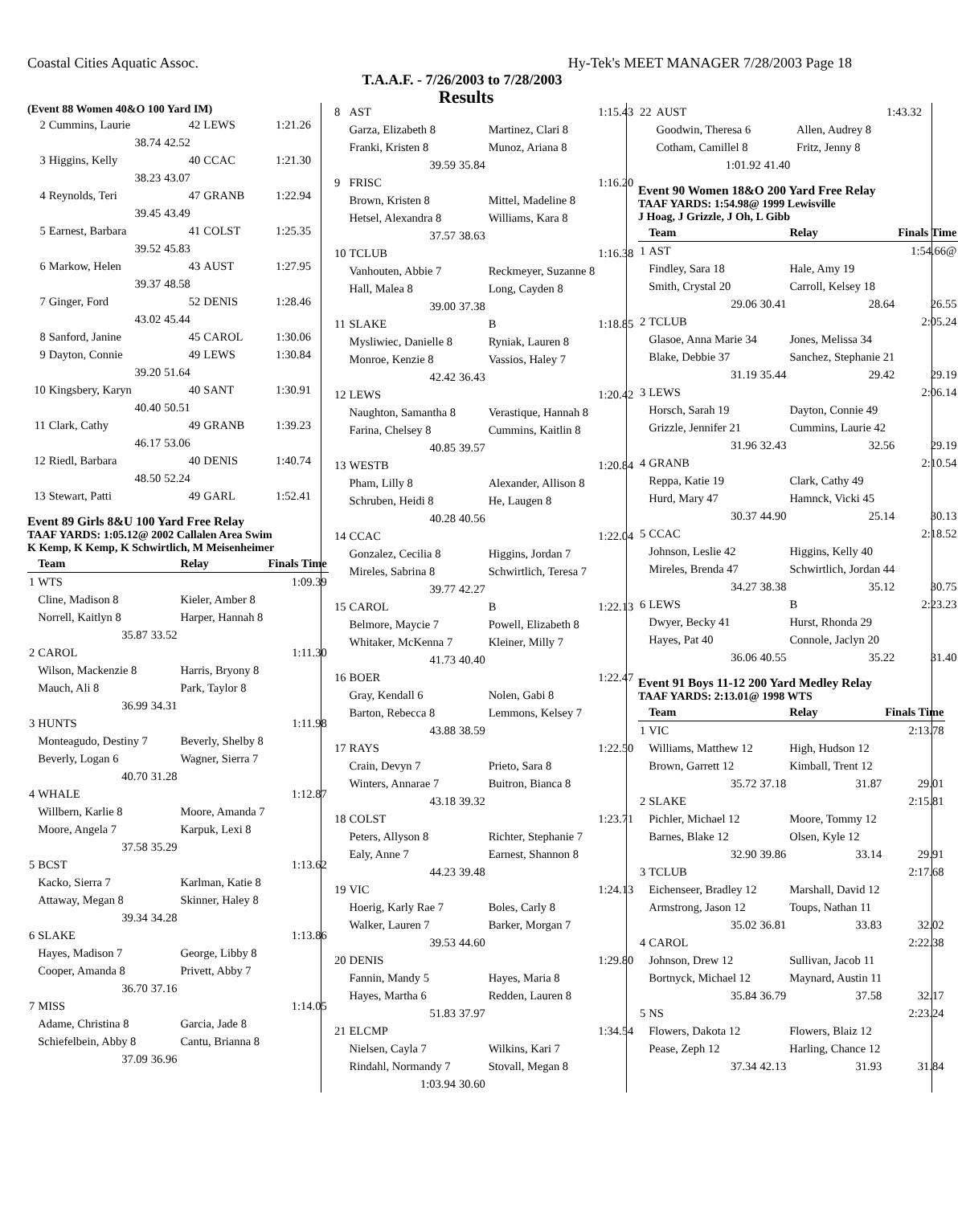Coastal Cities Aquatic Assoc. Hy-Tek's MEET MANAGER 7/28/2003 Page 18
T.A.A.F. - 7/26/2003 to 7/28/2003
Results
(Event 88 Women 40&O 100 Yard IM)
| 2 | Cummins, Laurie | 42 | LEWS | 1:21.26 |
| | 38.74 | 42.52 | | |
| 3 | Higgins, Kelly | 40 | CCAC | 1:21.30 |
| | 38.23 | 43.07 | | |
| 4 | Reynolds, Teri | 47 | GRANB | 1:22.94 |
| | 39.45 | 43.49 | | |
| 5 | Earnest, Barbara | 41 | COLST | 1:25.35 |
| | 39.52 | 45.83 | | |
| 6 | Markow, Helen | 43 | AUST | 1:27.95 |
| | 39.37 | 48.58 | | |
| 7 | Ginger, Ford | 52 | DENIS | 1:28.46 |
| | 43.02 | 45.44 | | |
| 8 | Sanford, Janine | 45 | CAROL | 1:30.06 |
| 9 | Dayton, Connie | 49 | LEWS | 1:30.84 |
| | 39.20 | 51.64 | | |
| 10 | Kingsbery, Karyn | 40 | SANT | 1:30.91 |
| | 40.40 | 50.51 | | |
| 11 | Clark, Cathy | 49 | GRANB | 1:39.23 |
| | 46.17 | 53.06 | | |
| 12 | Riedl, Barbara | 40 | DENIS | 1:40.74 |
| | 48.50 | 52.24 | | |
| 13 | Stewart, Patti | 49 | GARL | 1:52.41 |
Event 89 Girls 8&U 100 Yard Free Relay
TAAF YARDS: 1:05.12@ 2002 Callalen Area Swim
K Kemp, K Kemp, K Schwirtlich, M Meisenheimer
| | Team | | Relay | Finals Time |
| --- | --- | --- | --- | --- |
| 1 | WTS | | | 1:09.39 |
| | Cline, Madison 8 | | Kieler, Amber 8 | |
| | Norrell, Kaitlyn 8 | | Harper, Hannah 8 | |
| | 35.87 | 33.52 | | |
| 2 | CAROL | | | 1:11.30 |
| | Wilson, Mackenzie 8 | | Harris, Bryony 8 | |
| | Mauch, Ali 8 | | Park, Taylor 8 | |
| | 36.99 | 34.31 | | |
| 3 | HUNTS | | | 1:11.98 |
| | Monteagudo, Destiny 7 | | Beverly, Shelby 8 | |
| | Beverly, Logan 6 | | Wagner, Sierra 7 | |
| | 40.70 | 31.28 | | |
| 4 | WHALE | | | 1:12.87 |
| | Willbern, Karlie 8 | | Moore, Amanda 7 | |
| | Moore, Angela 7 | | Karpuk, Lexi 8 | |
| | 37.58 | 35.29 | | |
| 5 | BCST | | | 1:13.62 |
| | Kacko, Sierra 7 | | Karlman, Katie 8 | |
| | Attaway, Megan 8 | | Skinner, Haley 8 | |
| | 39.34 | 34.28 | | |
| 6 | SLAKE | | | 1:13.86 |
| | Hayes, Madison 7 | | George, Libby 8 | |
| | Cooper, Amanda 8 | | Privett, Abby 7 | |
| | 36.70 | 37.16 | | |
| 7 | MISS | | | 1:14.05 |
| | Adame, Christina 8 | | Garcia, Jade 8 | |
| | Schiefelbein, Abby 8 | | Cantu, Brianna 8 | |
| | 37.09 | 36.96 | | |
| 8 | AST | | | 1:15.43 |
| | Garza, Elizabeth 8 | | Martinez, Clari 8 | |
| | Franki, Kristen 8 | | Munoz, Ariana 8 | |
| | 39.59 | 35.84 | | |
| 9 | FRISC | | | 1:16.20 |
| | Brown, Kristen 8 | | Mittel, Madeline 8 | |
| | Hetsel, Alexandra 8 | | Williams, Kara 8 | |
| | 37.57 | 38.63 | | |
| 10 | TCLUB | | | 1:16.38 |
| | Vanhouten, Abbie 7 | | Reckmeyer, Suzanne 8 | |
| | Hall, Malea 8 | | Long, Cayden 8 | |
| | 39.00 | 37.38 | | |
| 11 | SLAKE | | B | 1:18.85 |
| | Mysliwiec, Danielle 8 | | Ryniak, Lauren 8 | |
| | Monroe, Kenzie 8 | | Vassios, Haley 7 | |
| | 42.42 | 36.43 | | |
| 12 | LEWS | | | 1:20.42 |
| | Naughton, Samantha 8 | | Verastique, Hannah 8 | |
| | Farina, Chelsey 8 | | Cummins, Kaitlin 8 | |
| | 40.85 | 39.57 | | |
| 13 | WESTB | | | 1:20.84 |
| | Pham, Lilly 8 | | Alexander, Allison 8 | |
| | Schruben, Heidi 8 | | He, Laugen 8 | |
| | 40.28 | 40.56 | | |
| 14 | CCAC | | | 1:22.04 |
| | Gonzalez, Cecilia 8 | | Higgins, Jordan 7 | |
| | Mireles, Sabrina 8 | | Schwirtlich, Teresa 7 | |
| | 39.77 | 42.27 | | |
| 15 | CAROL | | B | 1:22.13 |
| | Belmore, Maycie 7 | | Powell, Elizabeth 8 | |
| | Whitaker, McKenna 7 | | Kleiner, Milly 7 | |
| | 41.73 | 40.40 | | |
| 16 | BOER | | | 1:22.47 |
| | Gray, Kendall 6 | | Nolen, Gabi 8 | |
| | Barton, Rebecca 8 | | Lemmons, Kelsey 7 | |
| | 43.88 | 38.59 | | |
| 17 | RAYS | | | 1:22.50 |
| | Crain, Devyn 7 | | Prieto, Sara 8 | |
| | Winters, Annarae 7 | | Buitron, Bianca 8 | |
| | 43.18 | 39.32 | | |
| 18 | COLST | | | 1:23.71 |
| | Peters, Allyson 8 | | Richter, Stephanie 7 | |
| | Ealy, Anne 7 | | Earnest, Shannon 8 | |
| | 44.23 | 39.48 | | |
| 19 | VIC | | | 1:24.13 |
| | Hoerig, Karly Rae 7 | | Boles, Carly 8 | |
| | Walker, Lauren 7 | | Barker, Morgan 7 | |
| | 39.53 | 44.60 | | |
| 20 | DENIS | | | 1:29.80 |
| | Fannin, Mandy 5 | | Hayes, Maria 8 | |
| | Hayes, Martha 6 | | Redden, Lauren 8 | |
| | 51.83 | 37.97 | | |
| 21 | ELCMP | | | 1:34.54 |
| | Nielsen, Cayla 7 | | Wilkins, Kari 7 | |
| | Rindahl, Normandy 7 | | Stovall, Megan 8 | |
| | 1:03.94 | 30.60 | | |
| 22 | AUST | | | 1:43.32 |
| | Goodwin, Theresa 6 | | Allen, Audrey 8 | |
| | Cotham, Camillel 8 | | Fritz, Jenny 8 | |
| | 1:01.92 | 41.40 | | |
Event 90 Women 18&O 200 Yard Free Relay
TAAF YARDS: 1:54.98@ 1999 Lewisville
J Hoag, J Grizzle, J Oh, L Gibb
| | Team | | Relay | Finals Time |
| --- | --- | --- | --- | --- |
| 1 | AST | | | 1:54.66@ |
| | Findley, Sara 18 | | Hale, Amy 19 | |
| | Smith, Crystal 20 | | Carroll, Kelsey 18 | |
| | 29.06 | 30.41 | 28.64 | 26.55 |
| 2 | TCLUB | | | 2:05.24 |
| | Glasoe, Anna Marie 34 | | Jones, Melissa 34 | |
| | Blake, Debbie 37 | | Sanchez, Stephanie 21 | |
| | 31.19 | 35.44 | 29.42 | 29.19 |
| 3 | LEWS | | | 2:06.14 |
| | Horsch, Sarah 19 | | Dayton, Connie 49 | |
| | Grizzle, Jennifer 21 | | Cummins, Laurie 42 | |
| | 31.96 | 32.43 | 32.56 | 29.19 |
| 4 | GRANB | | | 2:10.54 |
| | Reppa, Katie 19 | | Clark, Cathy 49 | |
| | Hurd, Mary 47 | | Hamnck, Vicki 45 | |
| | 30.37 | 44.90 | 25.14 | 30.13 |
| 5 | CCAC | | | 2:18.52 |
| | Johnson, Leslie 42 | | Higgins, Kelly 40 | |
| | Mireles, Brenda 47 | | Schwirtlich, Jordan 44 | |
| | 34.27 | 38.38 | 35.12 | 30.75 |
| 6 | LEWS | | B | 2:23.23 |
| | Dwyer, Becky 41 | | Hurst, Rhonda 29 | |
| | Hayes, Pat 40 | | Connole, Jaclyn 20 | |
| | 36.06 | 40.55 | 35.22 | 31.40 |
Event 91 Boys 11-12 200 Yard Medley Relay
TAAF YARDS: 2:13.01@ 1998 WTS
| | Team | | Relay | Finals Time |
| --- | --- | --- | --- | --- |
| 1 | VIC | | | 2:13.78 |
| | Williams, Matthew 12 | | High, Hudson 12 | |
| | Brown, Garrett 12 | | Kimball, Trent 12 | |
| | 35.72 | 37.18 | 31.87 | 29.01 |
| 2 | SLAKE | | | 2:15.81 |
| | Pichler, Michael 12 | | Moore, Tommy 12 | |
| | Barnes, Blake 12 | | Olsen, Kyle 12 | |
| | 32.90 | 39.86 | 33.14 | 29.91 |
| 3 | TCLUB | | | 2:17.68 |
| | Eichenseer, Bradley 12 | | Marshall, David 12 | |
| | Armstrong, Jason 12 | | Toups, Nathan 11 | |
| | 35.02 | 36.81 | 33.83 | 32.02 |
| 4 | CAROL | | | 2:22.38 |
| | Johnson, Drew 12 | | Sullivan, Jacob 11 | |
| | Bortnyck, Michael 12 | | Maynard, Austin 11 | |
| | 35.84 | 36.79 | 37.58 | 32.17 |
| 5 | NS | | | 2:23.24 |
| | Flowers, Dakota 12 | | Flowers, Blaiz 12 | |
| | Pease, Zeph 12 | | Harling, Chance 12 | |
| | 37.34 | 42.13 | 31.93 | 31.84 |